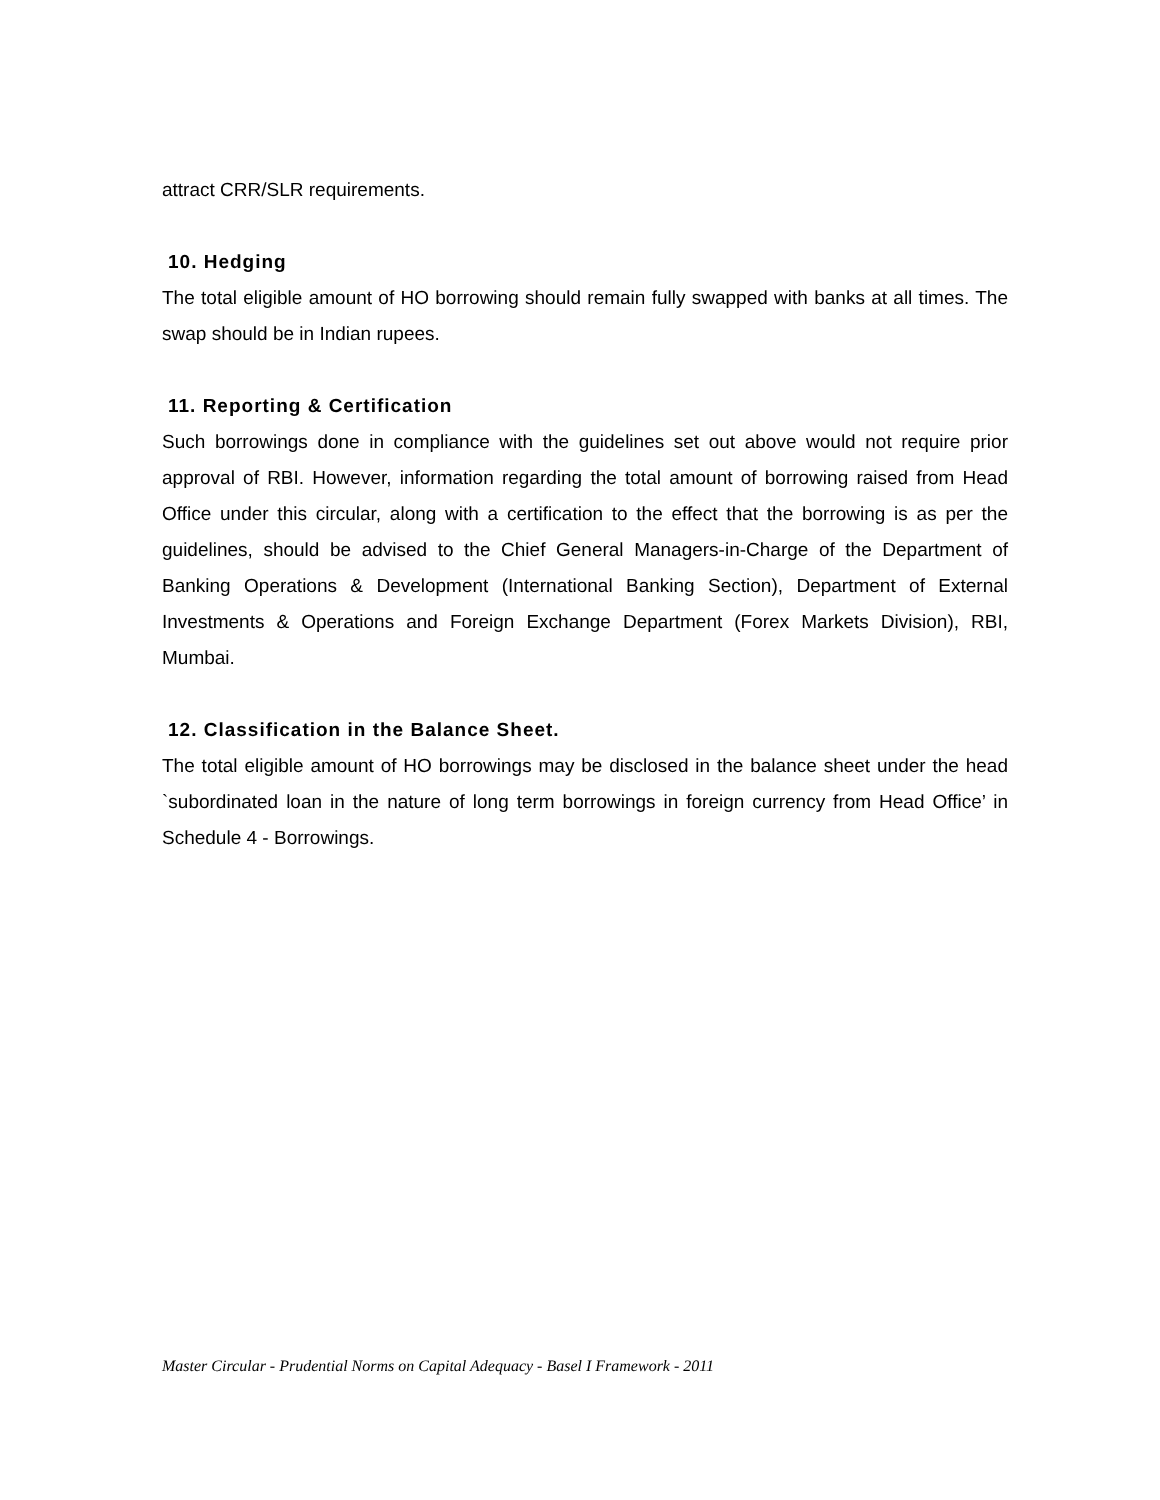attract CRR/SLR requirements.
10. Hedging
The total eligible amount of HO borrowing should remain fully swapped with banks at all times. The swap should be in Indian rupees.
11. Reporting & Certification
Such borrowings done in compliance with the guidelines set out above would not require prior approval of RBI. However, information regarding the total amount of borrowing raised from Head Office under this circular, along with a certification to the effect that the borrowing is as per the guidelines, should be advised to the Chief General Managers-in-Charge of the Department of Banking Operations & Development (International Banking Section), Department of External Investments & Operations and Foreign Exchange Department (Forex Markets Division), RBI, Mumbai.
12. Classification in the Balance Sheet.
The total eligible amount of HO borrowings may be disclosed in the balance sheet under the head `subordinated loan in the nature of long term borrowings in foreign currency from Head Office’ in Schedule 4 - Borrowings.
Master Circular - Prudential Norms on Capital Adequacy - Basel I Framework - 2011